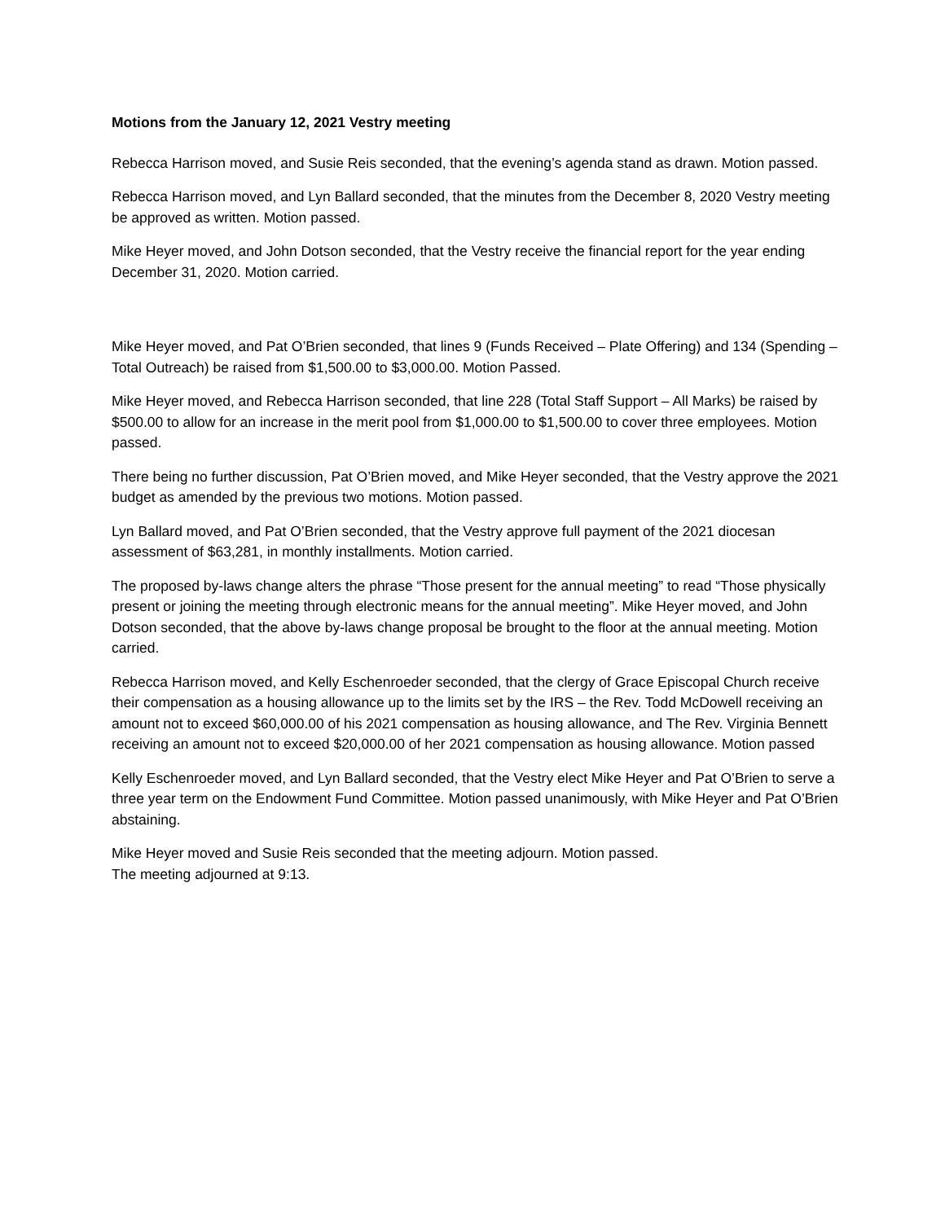Motions from the January 12, 2021 Vestry meeting
Rebecca Harrison moved, and Susie Reis seconded, that the evening’s agenda stand as drawn. Motion passed.
Rebecca Harrison moved, and Lyn Ballard seconded, that the minutes from the December 8, 2020 Vestry meeting be approved as written. Motion passed.
Mike Heyer moved, and John Dotson seconded, that the Vestry receive the financial report for the year ending December 31, 2020. Motion carried.
Mike Heyer moved, and Pat O’Brien seconded, that lines 9 (Funds Received – Plate Offering) and 134 (Spending – Total Outreach) be raised from $1,500.00 to $3,000.00. Motion Passed.
Mike Heyer moved, and Rebecca Harrison seconded, that line 228 (Total Staff Support – All Marks) be raised by $500.00 to allow for an increase in the merit pool from $1,000.00 to $1,500.00 to cover three employees. Motion passed.
There being no further discussion, Pat O’Brien moved, and Mike Heyer seconded, that the Vestry approve the 2021 budget as amended by the previous two motions. Motion passed.
Lyn Ballard moved, and Pat O’Brien seconded, that the Vestry approve full payment of the 2021 diocesan assessment of $63,281, in monthly installments. Motion carried.
The proposed by-laws change alters the phrase “Those present for the annual meeting” to read “Those physically present or joining the meeting through electronic means for the annual meeting”. Mike Heyer moved, and John Dotson seconded, that the above by-laws change proposal be brought to the floor at the annual meeting. Motion carried.
Rebecca Harrison moved, and Kelly Eschenroeder seconded, that the clergy of Grace Episcopal Church receive their compensation as a housing allowance up to the limits set by the IRS – the Rev. Todd McDowell receiving an amount not to exceed $60,000.00 of his 2021 compensation as housing allowance, and The Rev. Virginia Bennett receiving an amount not to exceed $20,000.00 of her 2021 compensation as housing allowance. Motion passed
Kelly Eschenroeder moved, and Lyn Ballard seconded, that the Vestry elect Mike Heyer and Pat O’Brien to serve a three year term on the Endowment Fund Committee. Motion passed unanimously, with Mike Heyer and Pat O’Brien abstaining.
Mike Heyer moved and Susie Reis seconded that the meeting adjourn. Motion passed.
The meeting adjourned at 9:13.